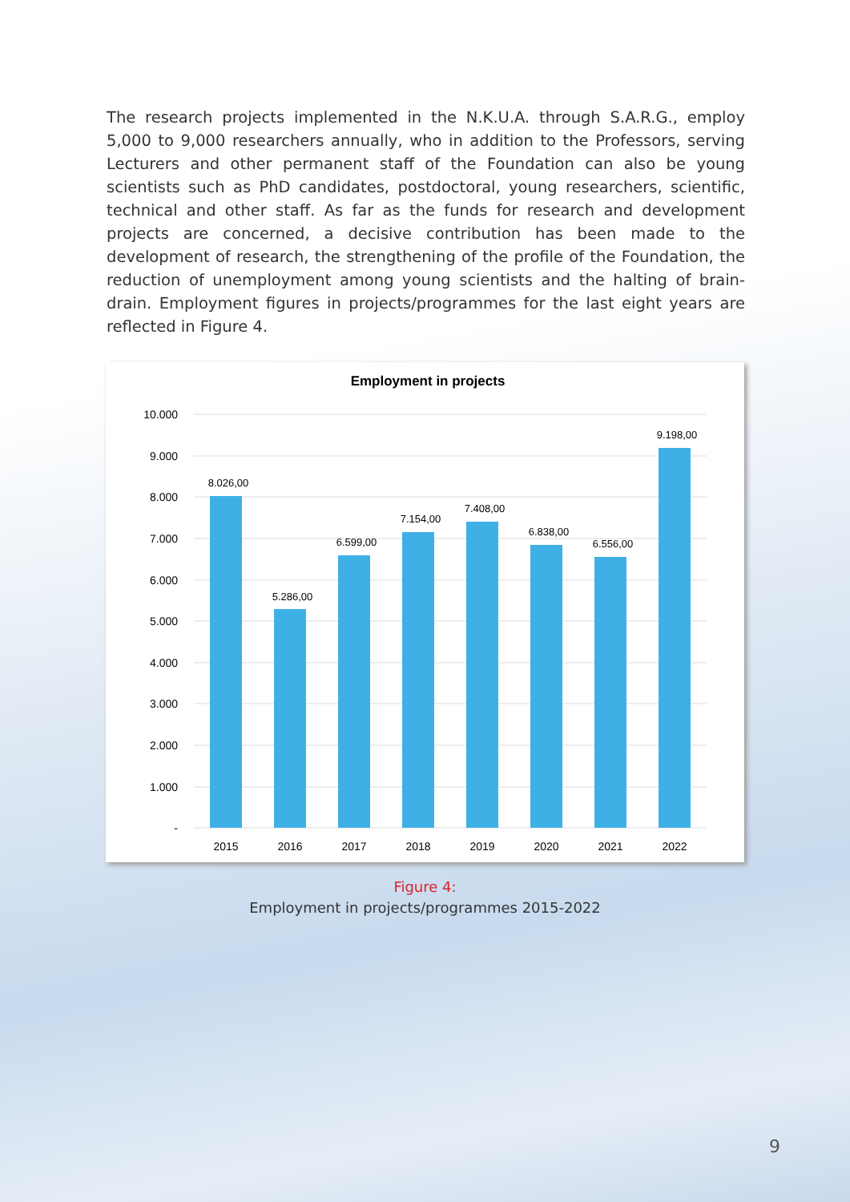The research projects implemented in the N.K.U.A. through S.A.R.G., employ 5,000 to 9,000 researchers annually, who in addition to the Professors, serving Lecturers and other permanent staff of the Foundation can also be young scientists such as PhD candidates, postdoctoral, young researchers, scientific, technical and other staff. As far as the funds for research and development projects are concerned, a decisive contribution has been made to the development of research, the strengthening of the profile of the Foundation, the reduction of unemployment among young scientists and the halting of brain-drain. Employment figures in projects/programmes for the last eight years are reflected in Figure 4.
Employment in projects
10.000
9.000
8.000
7.000
6.000
5.000
4.000
3.000
2.000
1.000
-
8.026,00
5.286,00
6.599,00
7.154,00
7.408,00
6.838,00
6.556,00
9.198,00
2015
2016
2017
2018
2019
2020
2021
2022
Figure 4:
Employment in projects/programmes 2015-2022
9